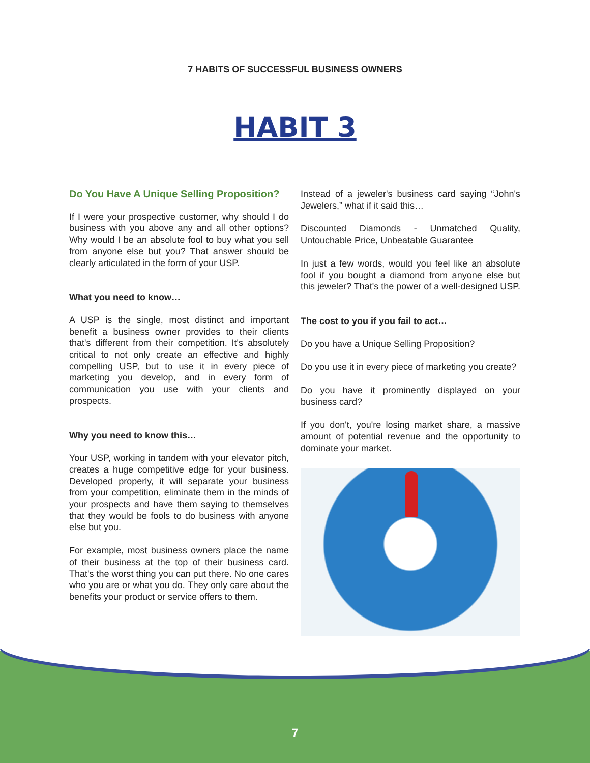7 HABITS OF SUCCESSFUL BUSINESS OWNERS
HABIT 3
Do You Have A Unique Selling Proposition?
If I were your prospective customer, why should I do business with you above any and all other options? Why would I be an absolute fool to buy what you sell from anyone else but you? That answer should be clearly articulated in the form of your USP.
What you need to know…
A USP is the single, most distinct and important benefit a business owner provides to their clients that's different from their competition. It's absolutely critical to not only create an effective and highly compelling USP, but to use it in every piece of marketing you develop, and in every form of communication you use with your clients and prospects.
Why you need to know this…
Your USP, working in tandem with your elevator pitch, creates a huge competitive edge for your business. Developed properly, it will separate your business from your competition, eliminate them in the minds of your prospects and have them saying to themselves that they would be fools to do business with anyone else but you.
For example, most business owners place the name of their business at the top of their business card. That's the worst thing you can put there. No one cares who you are or what you do. They only care about the benefits your product or service offers to them.
Instead of a jeweler's business card saying “John's Jewelers,” what if it said this…
Discounted Diamonds - Unmatched Quality, Untouchable Price, Unbeatable Guarantee
In just a few words, would you feel like an absolute fool if you bought a diamond from anyone else but this jeweler? That's the power of a well-designed USP.
The cost to you if you fail to act…
Do you have a Unique Selling Proposition?
Do you use it in every piece of marketing you create?
Do you have it prominently displayed on your business card?
If you don't, you're losing market share, a massive amount of potential revenue and the opportunity to dominate your market.
7